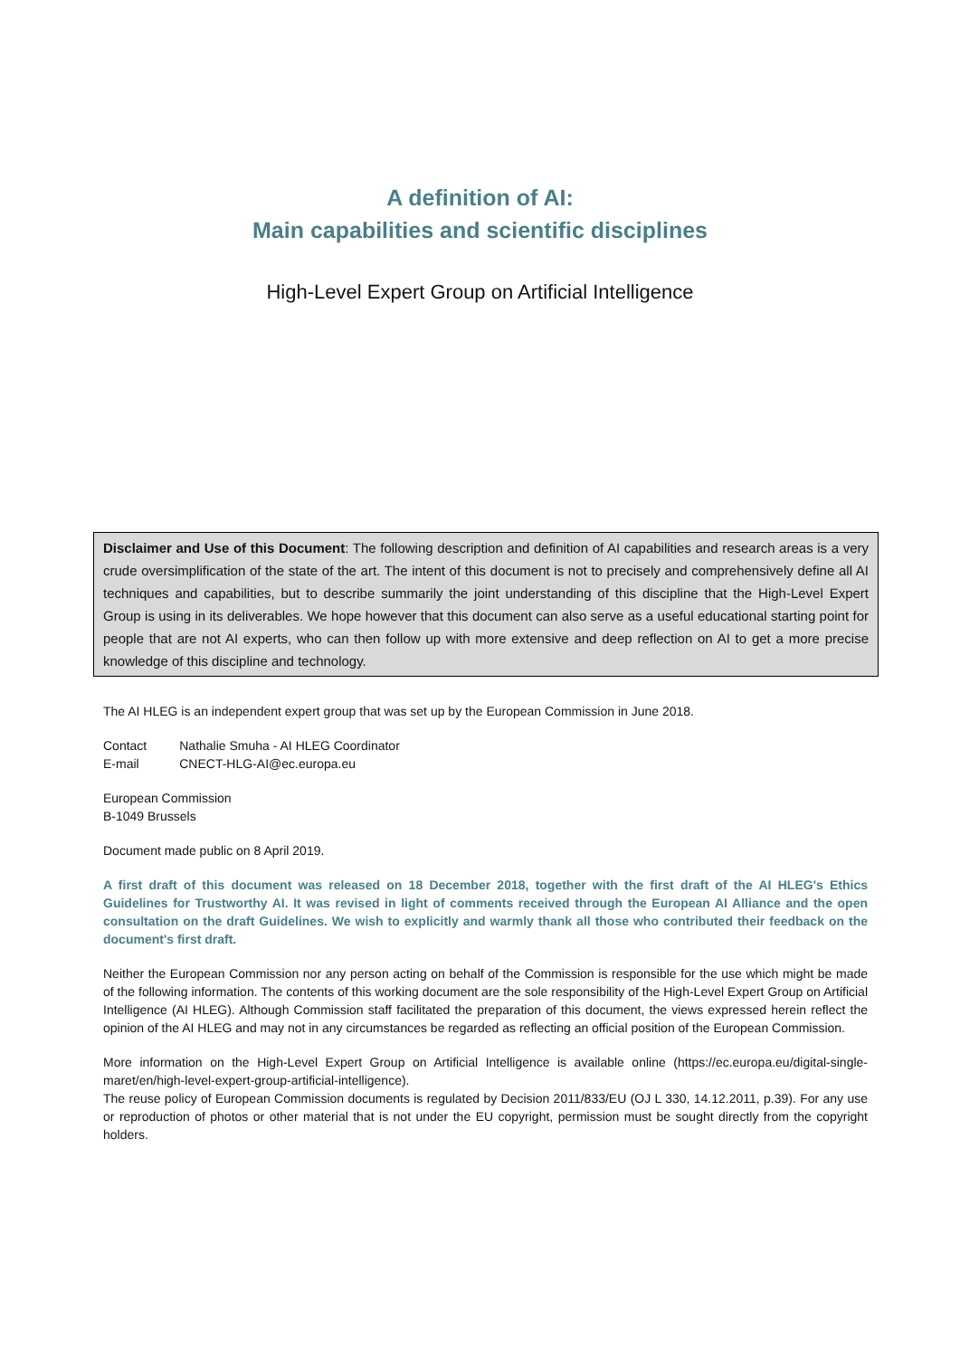A definition of AI:
Main capabilities and scientific disciplines
High-Level Expert Group on Artificial Intelligence
Disclaimer and Use of this Document: The following description and definition of AI capabilities and research areas is a very crude oversimplification of the state of the art. The intent of this document is not to precisely and comprehensively define all AI techniques and capabilities, but to describe summarily the joint understanding of this discipline that the High-Level Expert Group is using in its deliverables. We hope however that this document can also serve as a useful educational starting point for people that are not AI experts, who can then follow up with more extensive and deep reflection on AI to get a more precise knowledge of this discipline and technology.
The AI HLEG is an independent expert group that was set up by the European Commission in June 2018.
| Contact | Nathalie Smuha - AI HLEG Coordinator |
| E-mail | CNECT-HLG-AI@ec.europa.eu |
European Commission
B-1049 Brussels
Document made public on 8 April 2019.
A first draft of this document was released on 18 December 2018, together with the first draft of the AI HLEG's Ethics Guidelines for Trustworthy AI. It was revised in light of comments received through the European AI Alliance and the open consultation on the draft Guidelines. We wish to explicitly and warmly thank all those who contributed their feedback on the document's first draft.
Neither the European Commission nor any person acting on behalf of the Commission is responsible for the use which might be made of the following information. The contents of this working document are the sole responsibility of the High-Level Expert Group on Artificial Intelligence (AI HLEG). Although Commission staff facilitated the preparation of this document, the views expressed herein reflect the opinion of the AI HLEG and may not in any circumstances be regarded as reflecting an official position of the European Commission.
More information on the High-Level Expert Group on Artificial Intelligence is available online (https://ec.europa.eu/digital-single-maret/en/high-level-expert-group-artificial-intelligence).
The reuse policy of European Commission documents is regulated by Decision 2011/833/EU (OJ L 330, 14.12.2011, p.39). For any use or reproduction of photos or other material that is not under the EU copyright, permission must be sought directly from the copyright holders.